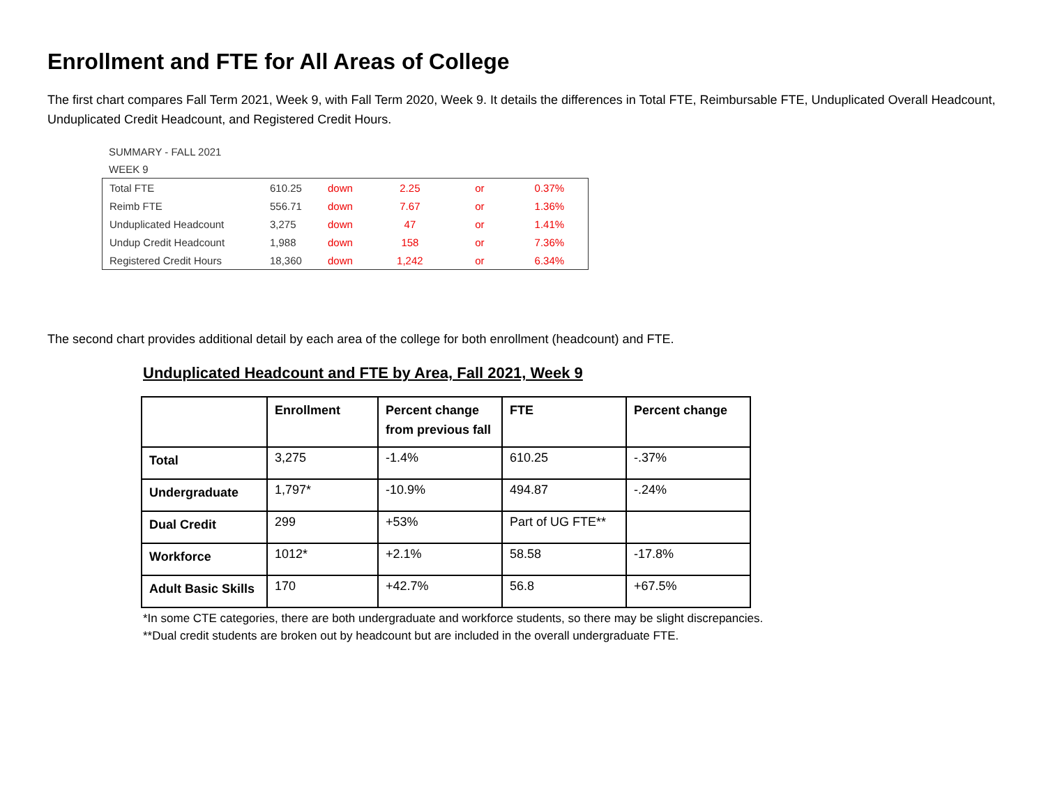Enrollment and FTE for All Areas of College
The first chart compares Fall Term 2021, Week 9, with Fall Term 2020, Week 9. It details the differences in Total FTE, Reimbursable FTE, Unduplicated Overall Headcount, Unduplicated Credit Headcount, and Registered Credit Hours.
SUMMARY - FALL 2021
WEEK 9
| Total FTE | 610.25 | down | 2.25 | or | 0.37% |
| Reimb FTE | 556.71 | down | 7.67 | or | 1.36% |
| Unduplicated Headcount | 3,275 | down | 47 | or | 1.41% |
| Undup Credit Headcount | 1,988 | down | 158 | or | 7.36% |
| Registered Credit Hours | 18,360 | down | 1,242 | or | 6.34% |
The second chart provides additional detail by each area of the college for both enrollment (headcount) and FTE.
Unduplicated Headcount and FTE by Area, Fall 2021, Week 9
| | Enrollment | Percent change from previous fall | FTE | Percent change |
| --- | --- | --- | --- | --- |
| Total | 3,275 | -1.4% | 610.25 | -.37% |
| Undergraduate | 1,797* | -10.9% | 494.87 | -.24% |
| Dual Credit | 299 | +53% | Part of UG FTE** | |
| Workforce | 1012* | +2.1% | 58.58 | -17.8% |
| Adult Basic Skills | 170 | +42.7% | 56.8 | +67.5% |
*In some CTE categories, there are both undergraduate and workforce students, so there may be slight discrepancies.
**Dual credit students are broken out by headcount but are included in the overall undergraduate FTE.